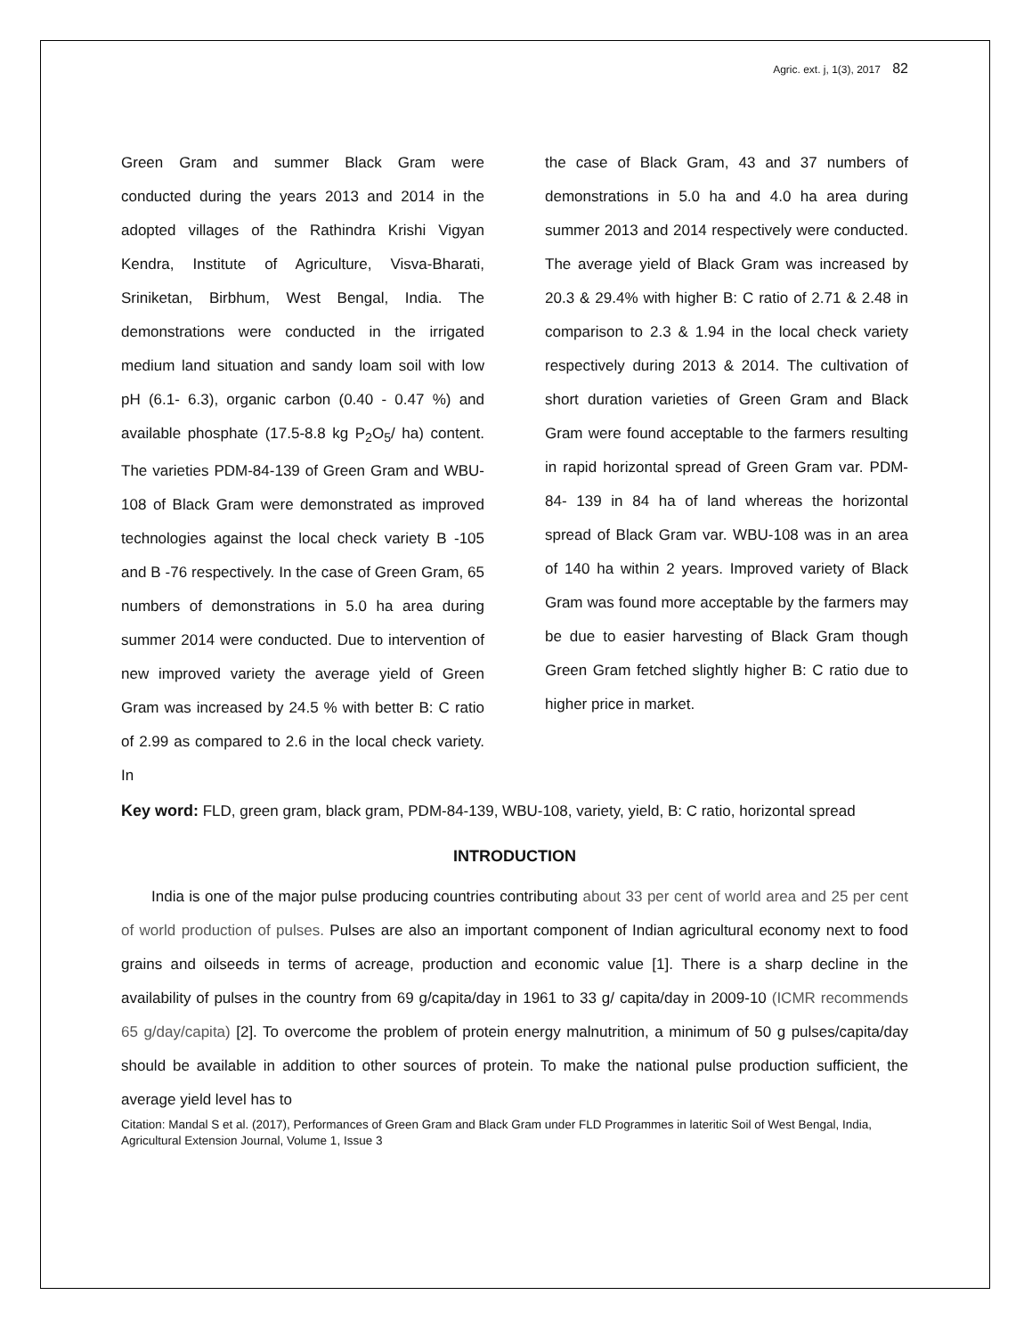Agric. ext. j, 1(3), 2017 82
Green Gram and summer Black Gram were conducted during the years 2013 and 2014 in the adopted villages of the Rathindra Krishi Vigyan Kendra, Institute of Agriculture, Visva-Bharati, Sriniketan, Birbhum, West Bengal, India. The demonstrations were conducted in the irrigated medium land situation and sandy loam soil with low pH (6.1- 6.3), organic carbon (0.40 - 0.47 %) and available phosphate (17.5-8.8 kg P<sub>2</sub>O<sub>5</sub>/ ha) content. The varieties PDM-84-139 of Green Gram and WBU- 108 of Black Gram were demonstrated as improved technologies against the local check variety B -105 and B -76 respectively. In the case of Green Gram, 65 numbers of demonstrations in 5.0 ha area during summer 2014 were conducted. Due to intervention of new improved variety the average yield of Green Gram was increased by 24.5 % with better B: C ratio of 2.99 as compared to 2.6 in the local check variety. In
the case of Black Gram, 43 and 37 numbers of demonstrations in 5.0 ha and 4.0 ha area during summer 2013 and 2014 respectively were conducted. The average yield of Black Gram was increased by 20.3 & 29.4% with higher B: C ratio of 2.71 & 2.48 in comparison to 2.3 & 1.94 in the local check variety respectively during 2013 & 2014. The cultivation of short duration varieties of Green Gram and Black Gram were found acceptable to the farmers resulting in rapid horizontal spread of Green Gram var. PDM- 84- 139 in 84 ha of land whereas the horizontal spread of Black Gram var. WBU-108 was in an area of 140 ha within 2 years. Improved variety of Black Gram was found more acceptable by the farmers may be due to easier harvesting of Black Gram though Green Gram fetched slightly higher B: C ratio due to higher price in market.
Key word: FLD, green gram, black gram, PDM-84-139, WBU-108, variety, yield, B: C ratio, horizontal spread
INTRODUCTION
India is one of the major pulse producing countries contributing about 33 per cent of world area and 25 per cent of world production of pulses. Pulses are also an important component of Indian agricultural economy next to food grains and oilseeds in terms of acreage, production and economic value [1]. There is a sharp decline in the availability of pulses in the country from 69 g/capita/day in 1961 to 33 g/ capita/day in 2009-10 (ICMR recommends 65 g/day/capita) [2]. To overcome the problem of protein energy malnutrition, a minimum of 50 g pulses/capita/day should be available in addition to other sources of protein. To make the national pulse production sufficient, the average yield level has to
Citation: Mandal S et al. (2017), Performances of Green Gram and Black Gram under FLD Programmes in lateritic Soil of West Bengal, India, Agricultural Extension Journal, Volume 1, Issue 3